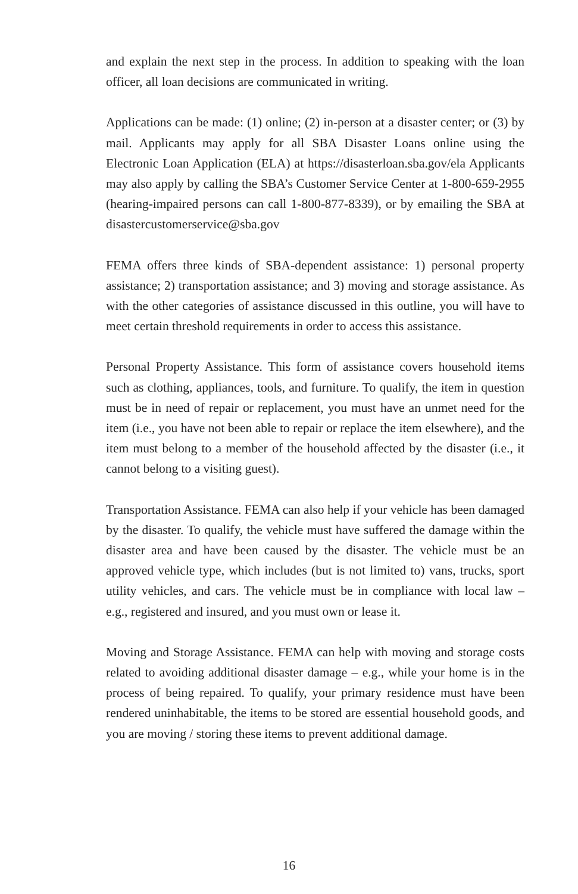and explain the next step in the process. In addition to speaking with the loan officer, all loan decisions are communicated in writing.
Applications can be made: (1) online; (2) in-person at a disaster center; or (3) by mail. Applicants may apply for all SBA Disaster Loans online using the Electronic Loan Application (ELA) at https://disasterloan.sba.gov/ela Applicants may also apply by calling the SBA’s Customer Service Center at 1-800-659-2955 (hearing-impaired persons can call 1-800-877-8339), or by emailing the SBA at disastercustomerservice@sba.gov
FEMA offers three kinds of SBA-dependent assistance: 1) personal property assistance; 2) transportation assistance; and 3) moving and storage assistance. As with the other categories of assistance discussed in this outline, you will have to meet certain threshold requirements in order to access this assistance.
Personal Property Assistance. This form of assistance covers household items such as clothing, appliances, tools, and furniture. To qualify, the item in question must be in need of repair or replacement, you must have an unmet need for the item (i.e., you have not been able to repair or replace the item elsewhere), and the item must belong to a member of the household affected by the disaster (i.e., it cannot belong to a visiting guest).
Transportation Assistance. FEMA can also help if your vehicle has been damaged by the disaster. To qualify, the vehicle must have suffered the damage within the disaster area and have been caused by the disaster. The vehicle must be an approved vehicle type, which includes (but is not limited to) vans, trucks, sport utility vehicles, and cars. The vehicle must be in compliance with local law – e.g., registered and insured, and you must own or lease it.
Moving and Storage Assistance. FEMA can help with moving and storage costs related to avoiding additional disaster damage – e.g., while your home is in the process of being repaired. To qualify, your primary residence must have been rendered uninhabitable, the items to be stored are essential household goods, and you are moving / storing these items to prevent additional damage.
16